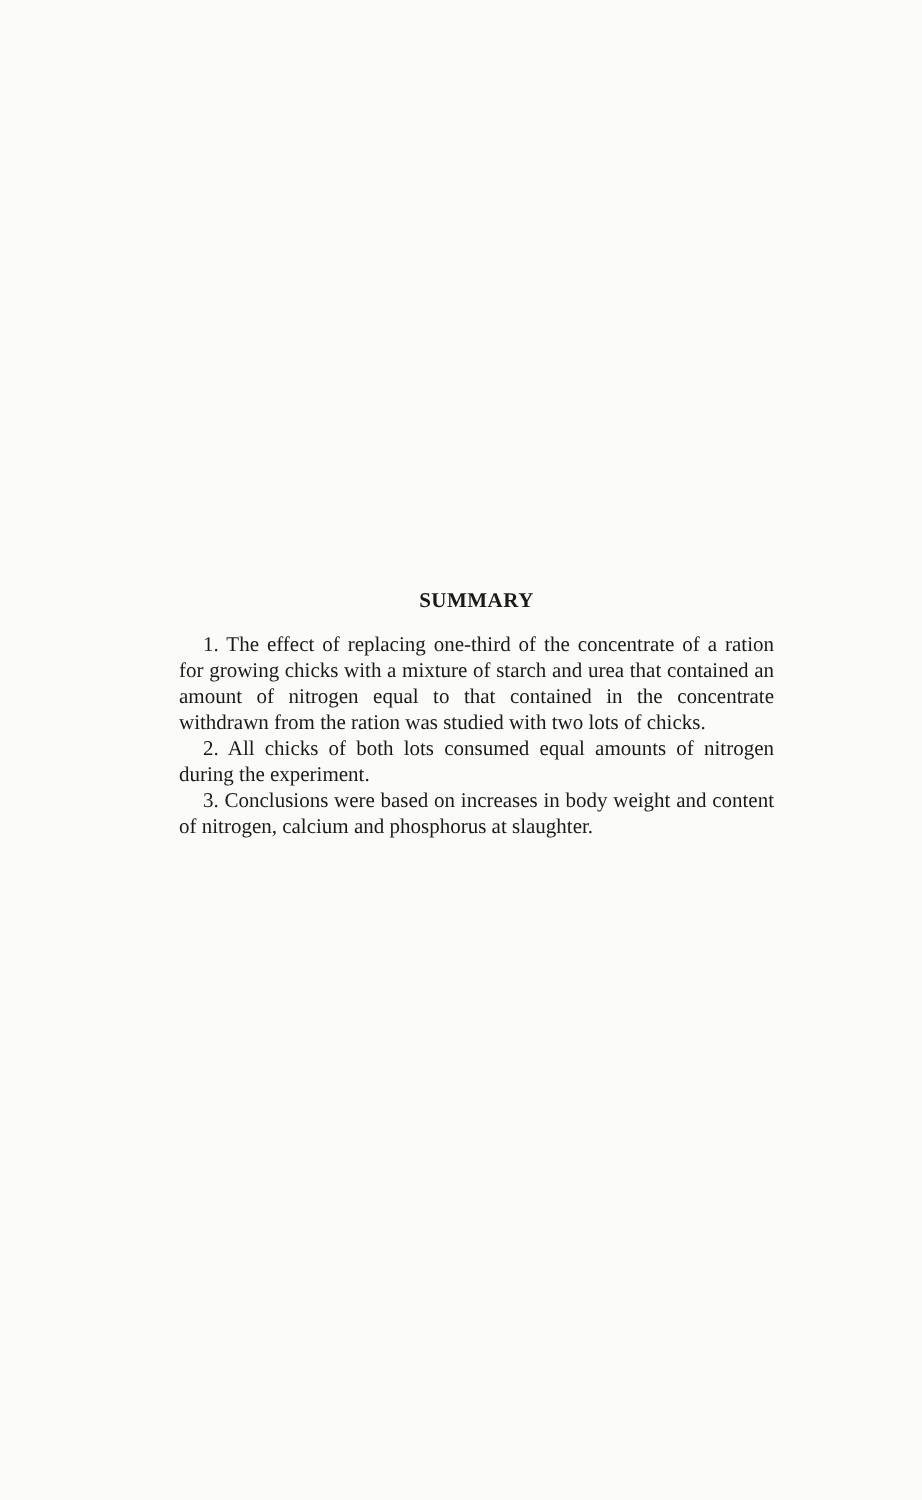SUMMARY
1. The effect of replacing one-third of the concentrate of a ration for growing chicks with a mixture of starch and urea that contained an amount of nitrogen equal to that contained in the concentrate withdrawn from the ration was studied with two lots of chicks.
2. All chicks of both lots consumed equal amounts of nitrogen during the experiment.
3. Conclusions were based on increases in body weight and content of nitrogen, calcium and phosphorus at slaughter.